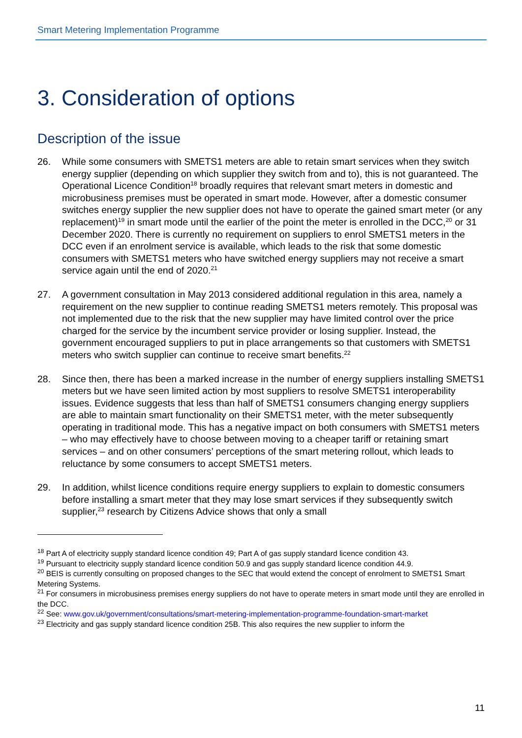Smart Metering Implementation Programme
3. Consideration of options
Description of the issue
26. While some consumers with SMETS1 meters are able to retain smart services when they switch energy supplier (depending on which supplier they switch from and to), this is not guaranteed. The Operational Licence Condition<sup>18</sup> broadly requires that relevant smart meters in domestic and microbusiness premises must be operated in smart mode. However, after a domestic consumer switches energy supplier the new supplier does not have to operate the gained smart meter (or any replacement)<sup>19</sup> in smart mode until the earlier of the point the meter is enrolled in the DCC,<sup>20</sup> or 31 December 2020. There is currently no requirement on suppliers to enrol SMETS1 meters in the DCC even if an enrolment service is available, which leads to the risk that some domestic consumers with SMETS1 meters who have switched energy suppliers may not receive a smart service again until the end of 2020.<sup>21</sup>
27. A government consultation in May 2013 considered additional regulation in this area, namely a requirement on the new supplier to continue reading SMETS1 meters remotely. This proposal was not implemented due to the risk that the new supplier may have limited control over the price charged for the service by the incumbent service provider or losing supplier. Instead, the government encouraged suppliers to put in place arrangements so that customers with SMETS1 meters who switch supplier can continue to receive smart benefits.<sup>22</sup>
28. Since then, there has been a marked increase in the number of energy suppliers installing SMETS1 meters but we have seen limited action by most suppliers to resolve SMETS1 interoperability issues. Evidence suggests that less than half of SMETS1 consumers changing energy suppliers are able to maintain smart functionality on their SMETS1 meter, with the meter subsequently operating in traditional mode. This has a negative impact on both consumers with SMETS1 meters – who may effectively have to choose between moving to a cheaper tariff or retaining smart services – and on other consumers’ perceptions of the smart metering rollout, which leads to reluctance by some consumers to accept SMETS1 meters.
29. In addition, whilst licence conditions require energy suppliers to explain to domestic consumers before installing a smart meter that they may lose smart services if they subsequently switch supplier,<sup>23</sup> research by Citizens Advice shows that only a small
<sup>18</sup> Part A of electricity supply standard licence condition 49; Part A of gas supply standard licence condition 43.
<sup>19</sup> Pursuant to electricity supply standard licence condition 50.9 and gas supply standard licence condition 44.9.
<sup>20</sup> BEIS is currently consulting on proposed changes to the SEC that would extend the concept of enrolment to SMETS1 Smart Metering Systems.
<sup>21</sup> For consumers in microbusiness premises energy suppliers do not have to operate meters in smart mode until they are enrolled in the DCC.
<sup>22</sup> See: www.gov.uk/government/consultations/smart-metering-implementation-programme-foundation-smart-market
<sup>23</sup> Electricity and gas supply standard licence condition 25B. This also requires the new supplier to inform the
11